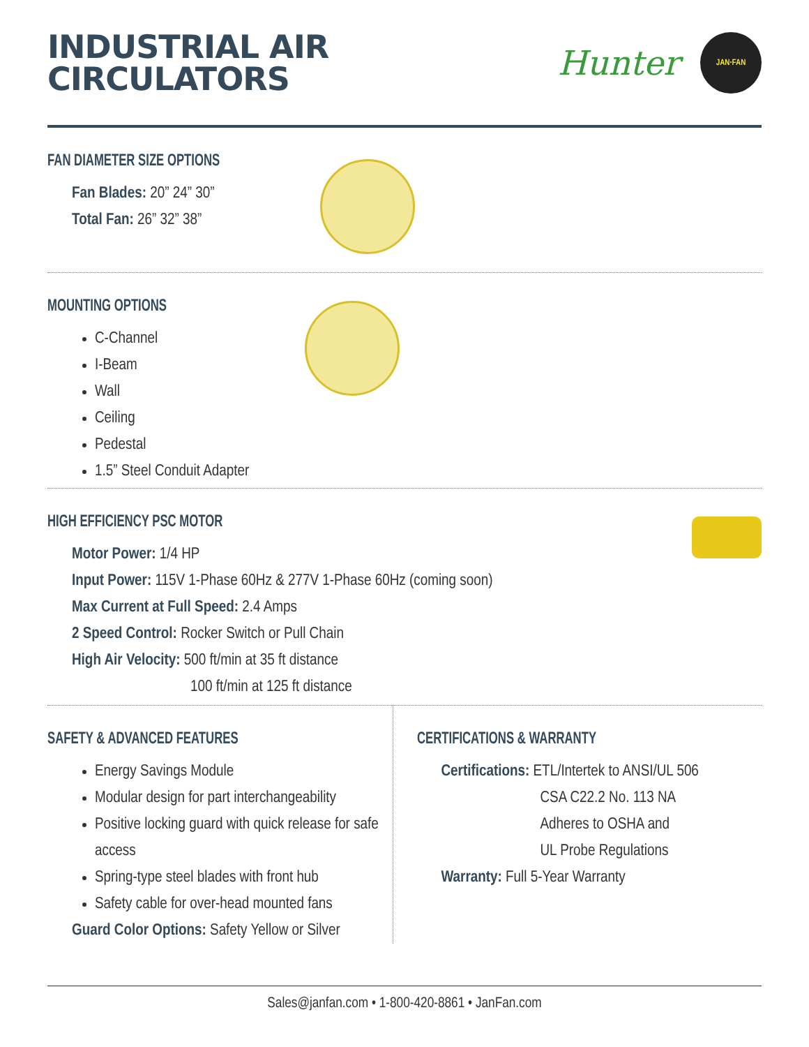INDUSTRIAL AIR
CIRCULATORS
Hunter
JAN·FAN
FAN DIAMETER SIZE OPTIONS
Fan Blades: 20” 24” 30”
Total Fan: 26” 32” 38”
MOUNTING OPTIONS
C-Channel
I-Beam
Wall
Ceiling
Pedestal
1.5” Steel Conduit Adapter
HIGH EFFICIENCY PSC MOTOR
Motor Power: 1/4 HP
Input Power: 115V 1-Phase 60Hz & 277V 1-Phase 60Hz (coming soon)
Max Current at Full Speed: 2.4 Amps
2 Speed Control: Rocker Switch or Pull Chain
High Air Velocity: 500 ft/min at 35 ft distance
100 ft/min at 125 ft distance
SAFETY & ADVANCED FEATURES
Energy Savings Module
Modular design for part interchangeability
Positive locking guard with quick release for safe access
Spring-type steel blades with front hub
Safety cable for over-head mounted fans
Guard Color Options: Safety Yellow or Silver
CERTIFICATIONS & WARRANTY
Certifications: ETL/Intertek to ANSI/UL 506
CSA C22.2 No. 113 NA
Adheres to OSHA and
UL Probe Regulations
Warranty: Full 5-Year Warranty
Sales@janfan.com • 1-800-420-8861 • JanFan.com